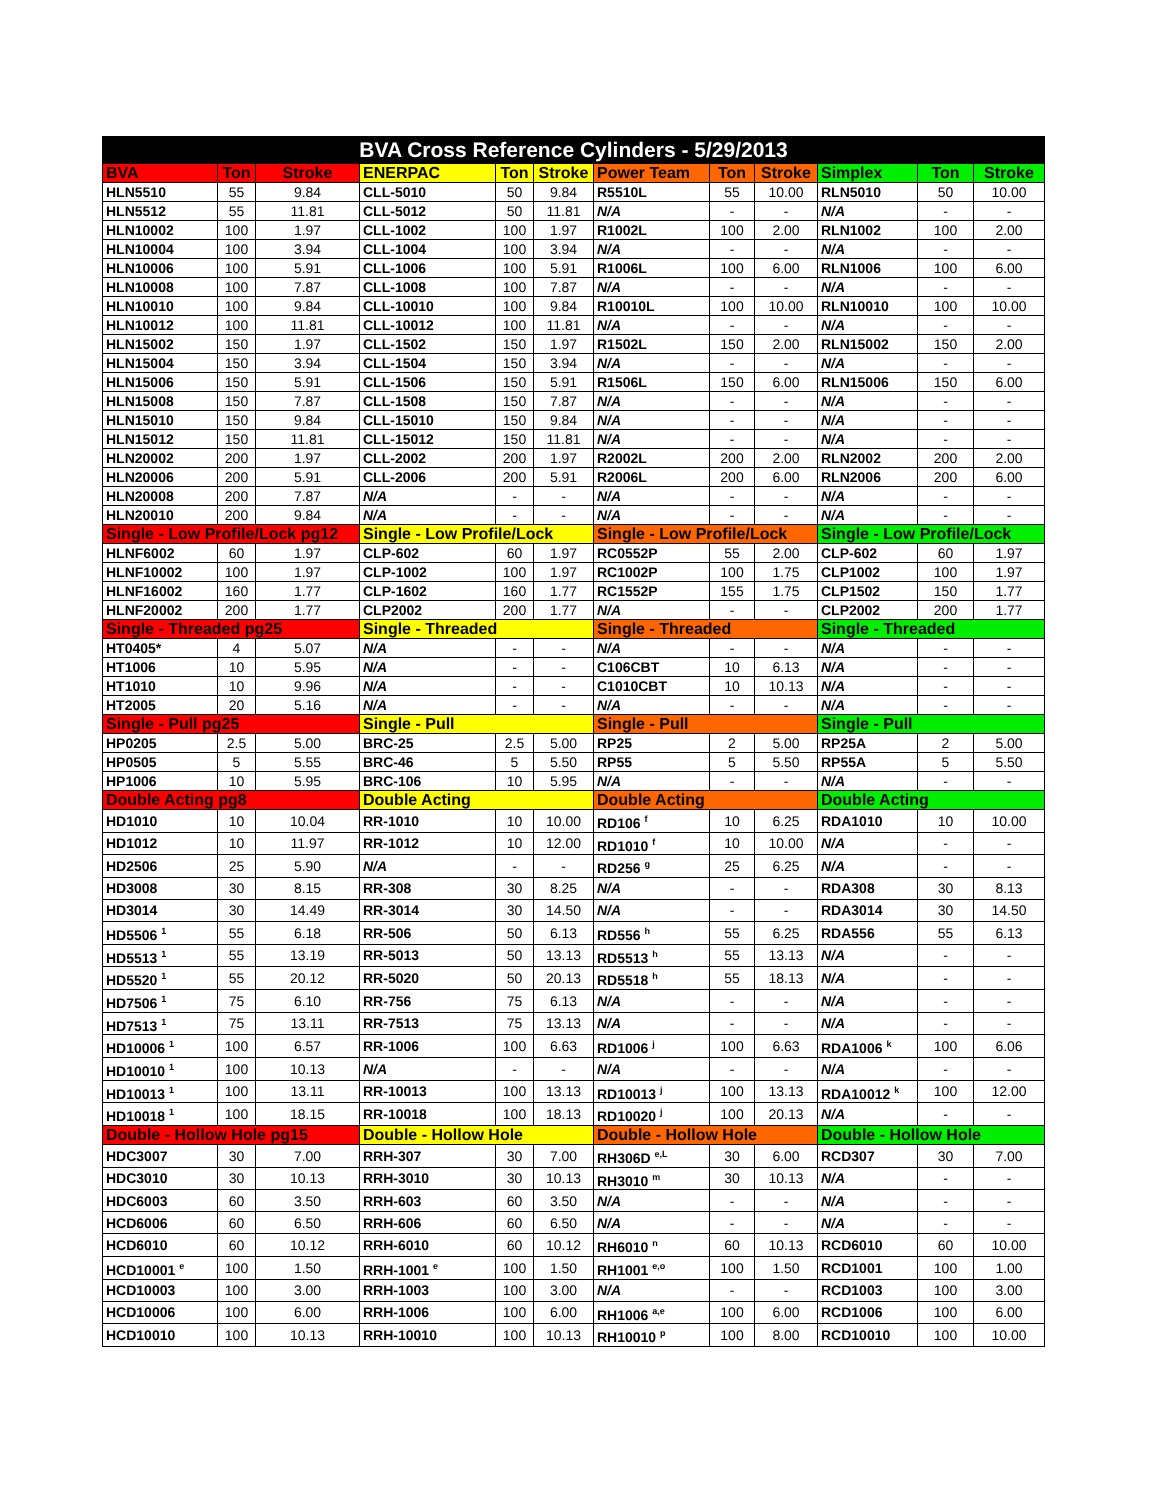| BVA Cross Reference Cylinders - 5/29/2013 | | | | | | | | | | | |
| --- | --- | --- | --- | --- | --- | --- | --- | --- | --- | --- | --- |
| BVA | Ton | Stroke | ENERPAC | Ton | Stroke | Power Team | Ton | Stroke | Simplex | Ton | Stroke |
| HLN5510 | 55 | 9.84 | CLL-5010 | 50 | 9.84 | R5510L | 55 | 10.00 | RLN5010 | 50 | 10.00 |
| HLN5512 | 55 | 11.81 | CLL-5012 | 50 | 11.81 | N/A | - | - | N/A | - | - |
| HLN10002 | 100 | 1.97 | CLL-1002 | 100 | 1.97 | R1002L | 100 | 2.00 | RLN1002 | 100 | 2.00 |
| HLN10004 | 100 | 3.94 | CLL-1004 | 100 | 3.94 | N/A | - | - | N/A | - | - |
| HLN10006 | 100 | 5.91 | CLL-1006 | 100 | 5.91 | R1006L | 100 | 6.00 | RLN1006 | 100 | 6.00 |
| HLN10008 | 100 | 7.87 | CLL-1008 | 100 | 7.87 | N/A | - | - | N/A | - | - |
| HLN10010 | 100 | 9.84 | CLL-10010 | 100 | 9.84 | R10010L | 100 | 10.00 | RLN10010 | 100 | 10.00 |
| HLN10012 | 100 | 11.81 | CLL-10012 | 100 | 11.81 | N/A | - | - | N/A | - | - |
| HLN15002 | 150 | 1.97 | CLL-1502 | 150 | 1.97 | R1502L | 150 | 2.00 | RLN15002 | 150 | 2.00 |
| HLN15004 | 150 | 3.94 | CLL-1504 | 150 | 3.94 | N/A | - | - | N/A | - | - |
| HLN15006 | 150 | 5.91 | CLL-1506 | 150 | 5.91 | R1506L | 150 | 6.00 | RLN15006 | 150 | 6.00 |
| HLN15008 | 150 | 7.87 | CLL-1508 | 150 | 7.87 | N/A | - | - | N/A | - | - |
| HLN15010 | 150 | 9.84 | CLL-15010 | 150 | 9.84 | N/A | - | - | N/A | - | - |
| HLN15012 | 150 | 11.81 | CLL-15012 | 150 | 11.81 | N/A | - | - | N/A | - | - |
| HLN20002 | 200 | 1.97 | CLL-2002 | 200 | 1.97 | R2002L | 200 | 2.00 | RLN2002 | 200 | 2.00 |
| HLN20006 | 200 | 5.91 | CLL-2006 | 200 | 5.91 | R2006L | 200 | 6.00 | RLN2006 | 200 | 6.00 |
| HLN20008 | 200 | 7.87 | N/A | - | - | N/A | - | - | N/A | - | - |
| HLN20010 | 200 | 9.84 | N/A | - | - | N/A | - | - | N/A | - | - |
| Single - Low Profile/Lock pg12 | | | Single - Low Profile/Lock | | | Single - Low Profile/Lock | | | Single - Low Profile/Lock | | |
| HLNF6002 | 60 | 1.97 | CLP-602 | 60 | 1.97 | RC0552P | 55 | 2.00 | CLP-602 | 60 | 1.97 |
| HLNF10002 | 100 | 1.97 | CLP-1002 | 100 | 1.97 | RC1002P | 100 | 1.75 | CLP1002 | 100 | 1.97 |
| HLNF16002 | 160 | 1.77 | CLP-1602 | 160 | 1.77 | RC1552P | 155 | 1.75 | CLP1502 | 150 | 1.77 |
| HLNF20002 | 200 | 1.77 | CLP2002 | 200 | 1.77 | N/A | - | - | CLP2002 | 200 | 1.77 |
| Single - Threaded pg25 | | | Single - Threaded | | | Single - Threaded | | | Single - Threaded | | |
| HT0405* | 4 | 5.07 | N/A | - | - | N/A | - | - | N/A | - | - |
| HT1006 | 10 | 5.95 | N/A | - | - | C106CBT | 10 | 6.13 | N/A | - | - |
| HT1010 | 10 | 9.96 | N/A | - | - | C1010CBT | 10 | 10.13 | N/A | - | - |
| HT2005 | 20 | 5.16 | N/A | - | - | N/A | - | - | N/A | - | - |
| Single - Pull pg25 | | | Single - Pull | | | Single - Pull | | | Single - Pull | | |
| HP0205 | 2.5 | 5.00 | BRC-25 | 2.5 | 5.00 | RP25 | 2 | 5.00 | RP25A | 2 | 5.00 |
| HP0505 | 5 | 5.55 | BRC-46 | 5 | 5.50 | RP55 | 5 | 5.50 | RP55A | 5 | 5.50 |
| HP1006 | 10 | 5.95 | BRC-106 | 10 | 5.95 | N/A | - | - | N/A | - | - |
| Double Acting pg8 | | | Double Acting | | | Double Acting | | | Double Acting | | |
| HD1010 | 10 | 10.04 | RR-1010 | 10 | 10.00 | RD106 <sup>f</sup> | 10 | 6.25 | RDA1010 | 10 | 10.00 |
| HD1012 | 10 | 11.97 | RR-1012 | 10 | 12.00 | RD1010 <sup>f</sup> | 10 | 10.00 | N/A | - | - |
| HD2506 | 25 | 5.90 | N/A | - | - | RD256 <sup>g</sup> | 25 | 6.25 | N/A | - | - |
| HD3008 | 30 | 8.15 | RR-308 | 30 | 8.25 | N/A | - | - | RDA308 | 30 | 8.13 |
| HD3014 | 30 | 14.49 | RR-3014 | 30 | 14.50 | N/A | - | - | RDA3014 | 30 | 14.50 |
| HD5506 <sup>1</sup> | 55 | 6.18 | RR-506 | 50 | 6.13 | RD556 <sup>h</sup> | 55 | 6.25 | RDA556 | 55 | 6.13 |
| HD5513 <sup>1</sup> | 55 | 13.19 | RR-5013 | 50 | 13.13 | RD5513 <sup>h</sup> | 55 | 13.13 | N/A | - | - |
| HD5520 <sup>1</sup> | 55 | 20.12 | RR-5020 | 50 | 20.13 | RD5518 <sup>h</sup> | 55 | 18.13 | N/A | - | - |
| HD7506 <sup>1</sup> | 75 | 6.10 | RR-756 | 75 | 6.13 | N/A | - | - | N/A | - | - |
| HD7513 <sup>1</sup> | 75 | 13.11 | RR-7513 | 75 | 13.13 | N/A | - | - | N/A | - | - |
| HD10006 <sup>1</sup> | 100 | 6.57 | RR-1006 | 100 | 6.63 | RD1006 <sup>j</sup> | 100 | 6.63 | RDA1006 <sup>k</sup> | 100 | 6.06 |
| HD10010 <sup>1</sup> | 100 | 10.13 | N/A | - | - | N/A | - | - | N/A | - | - |
| HD10013 <sup>1</sup> | 100 | 13.11 | RR-10013 | 100 | 13.13 | RD10013 <sup>j</sup> | 100 | 13.13 | RDA10012 <sup>k</sup> | 100 | 12.00 |
| HD10018 <sup>1</sup> | 100 | 18.15 | RR-10018 | 100 | 18.13 | RD10020 <sup>j</sup> | 100 | 20.13 | N/A | - | - |
| Double - Hollow Hole pg15 | | | Double - Hollow Hole | | | Double - Hollow Hole | | | Double - Hollow Hole | | |
| HDC3007 | 30 | 7.00 | RRH-307 | 30 | 7.00 | RH306D <sup>e,L</sup> | 30 | 6.00 | RCD307 | 30 | 7.00 |
| HDC3010 | 30 | 10.13 | RRH-3010 | 30 | 10.13 | RH3010 <sup>m</sup> | 30 | 10.13 | N/A | - | - |
| HDC6003 | 60 | 3.50 | RRH-603 | 60 | 3.50 | N/A | - | - | N/A | - | - |
| HCD6006 | 60 | 6.50 | RRH-606 | 60 | 6.50 | N/A | - | - | N/A | - | - |
| HCD6010 | 60 | 10.12 | RRH-6010 | 60 | 10.12 | RH6010 <sup>n</sup> | 60 | 10.13 | RCD6010 | 60 | 10.00 |
| HCD10001 <sup>e</sup> | 100 | 1.50 | RRH-1001 <sup>e</sup> | 100 | 1.50 | RH1001 <sup>e,o</sup> | 100 | 1.50 | RCD1001 | 100 | 1.00 |
| HCD10003 | 100 | 3.00 | RRH-1003 | 100 | 3.00 | N/A | - | - | RCD1003 | 100 | 3.00 |
| HCD10006 | 100 | 6.00 | RRH-1006 | 100 | 6.00 | RH1006 <sup>a,e</sup> | 100 | 6.00 | RCD1006 | 100 | 6.00 |
| HCD10010 | 100 | 10.13 | RRH-10010 | 100 | 10.13 | RH10010 <sup>p</sup> | 100 | 8.00 | RCD10010 | 100 | 10.00 |